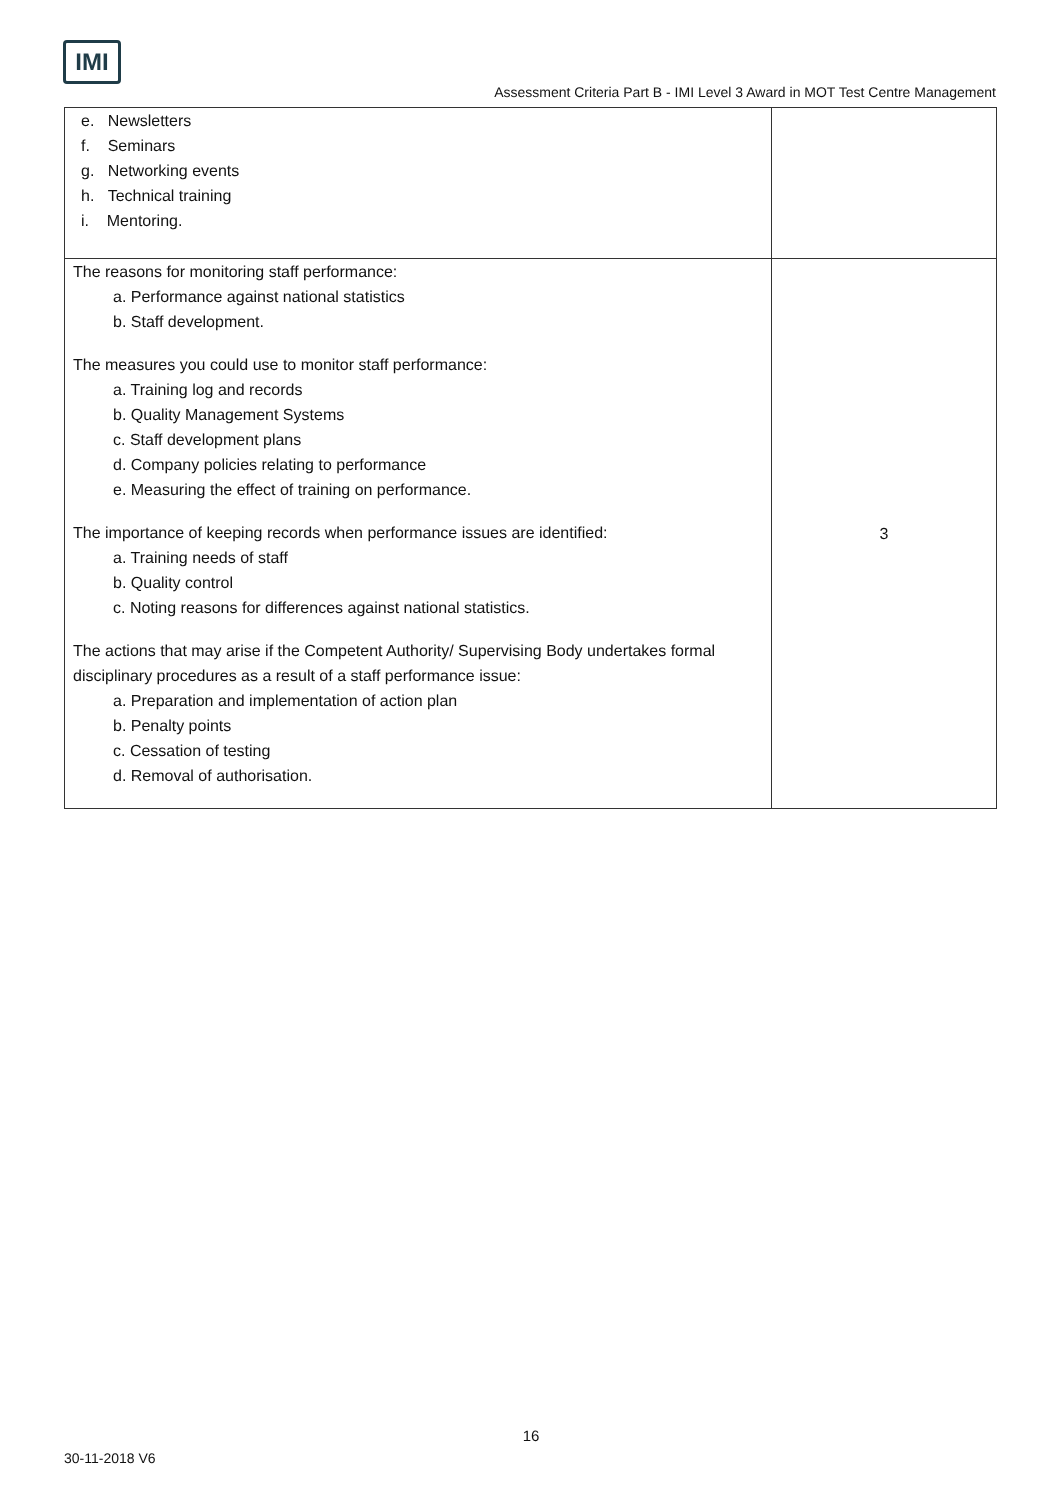IMI
Assessment Criteria Part B - IMI Level 3 Award in MOT Test Centre Management
| e. Newsletters f. Seminars g. Networking events h. Technical training i. Mentoring. | |
| The reasons for monitoring staff performance: a. Performance against national statistics b. Staff development. The measures you could use to monitor staff performance: a. Training log and records b. Quality Management Systems c. Staff development plans d. Company policies relating to performance e. Measuring the effect of training on performance. The importance of keeping records when performance issues are identified: a. Training needs of staff b. Quality control c. Noting reasons for differences against national statistics. The actions that may arise if the Competent Authority/ Supervising Body undertakes formal disciplinary procedures as a result of a staff performance issue: a. Preparation and implementation of action plan b. Penalty points c. Cessation of testing d. Removal of authorisation. | 3 |
16
30-11-2018 V6